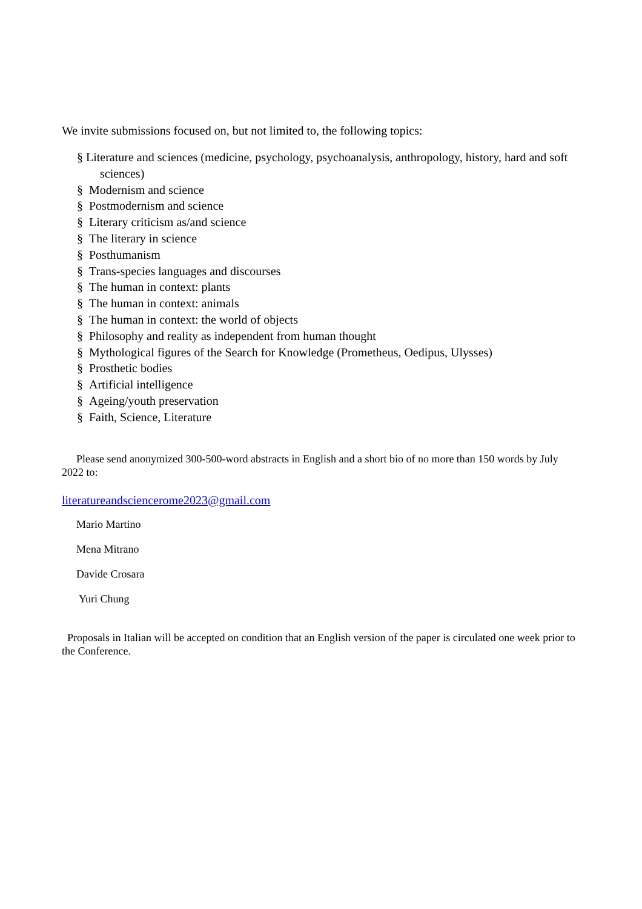We invite submissions focused on, but not limited to, the following topics:
§ Literature and sciences (medicine, psychology, psychoanalysis, anthropology, history, hard and soft sciences)
§ Modernism and science
§ Postmodernism and science
§ Literary criticism as/and science
§ The literary in science
§ Posthumanism
§ Trans-species languages and discourses
§ The human in context: plants
§ The human in context: animals
§ The human in context: the world of objects
§ Philosophy and reality as independent from human thought
§ Mythological figures of the Search for Knowledge (Prometheus, Oedipus, Ulysses)
§ Prosthetic bodies
§ Artificial intelligence
§ Ageing/youth preservation
§ Faith, Science, Literature
Please send anonymized 300-500-word abstracts in English and a short bio of no more than 150 words by July 2022 to:
literatureandsciencerome2023@gmail.com
Mario Martino
Mena Mitrano
Davide Crosara
Yuri Chung
Proposals in Italian will be accepted on condition that an English version of the paper is circulated one week prior to the Conference.